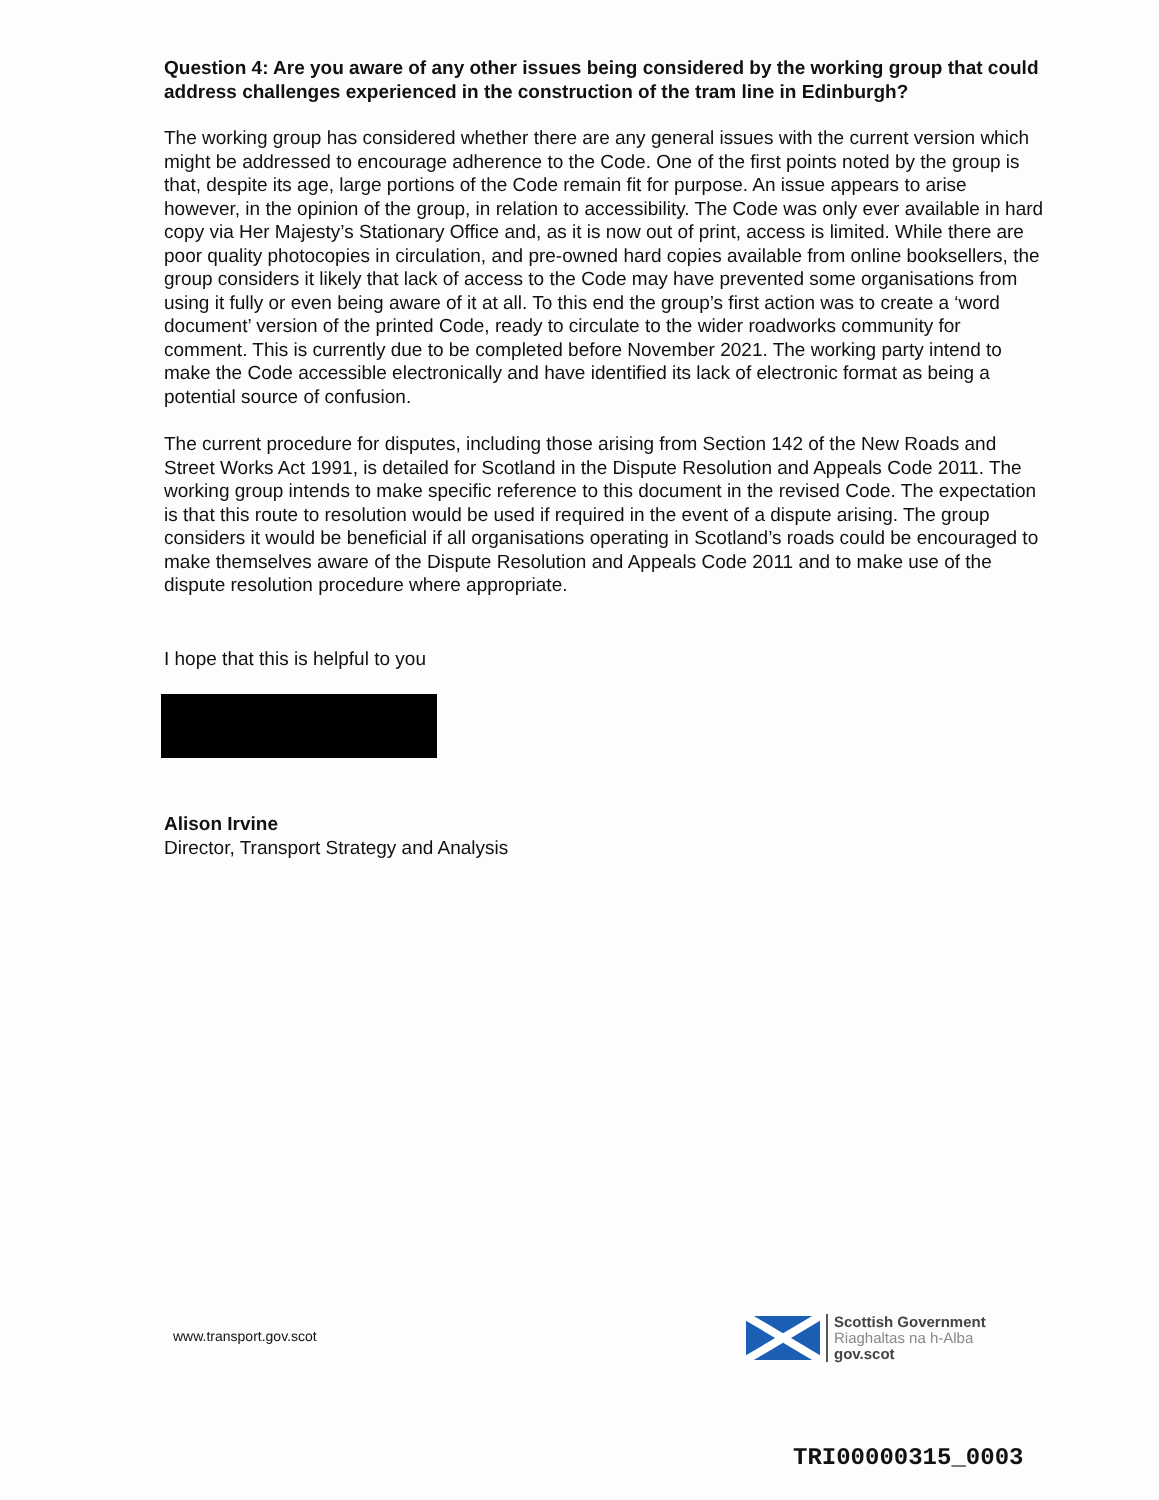Question 4: Are you aware of any other issues being considered by the working group that could address challenges experienced in the construction of the tram line in Edinburgh?
The working group has considered whether there are any general issues with the current version which might be addressed to encourage adherence to the Code. One of the first points noted by the group is that, despite its age, large portions of the Code remain fit for purpose. An issue appears to arise however, in the opinion of the group, in relation to accessibility. The Code was only ever available in hard copy via Her Majesty’s Stationary Office and, as it is now out of print, access is limited. While there are poor quality photocopies in circulation, and pre-owned hard copies available from online booksellers, the group considers it likely that lack of access to the Code may have prevented some organisations from using it fully or even being aware of it at all. To this end the group’s first action was to create a ‘word document’ version of the printed Code, ready to circulate to the wider roadworks community for comment. This is currently due to be completed before November 2021. The working party intend to make the Code accessible electronically and have identified its lack of electronic format as being a potential source of confusion.
The current procedure for disputes, including those arising from Section 142 of the New Roads and Street Works Act 1991, is detailed for Scotland in the Dispute Resolution and Appeals Code 2011. The working group intends to make specific reference to this document in the revised Code. The expectation is that this route to resolution would be used if required in the event of a dispute arising. The group considers it would be beneficial if all organisations operating in Scotland’s roads could be encouraged to make themselves aware of the Dispute Resolution and Appeals Code 2011 and to make use of the dispute resolution procedure where appropriate.
I hope that this is helpful to you
Alison Irvine
Director, Transport Strategy and Analysis
www.transport.gov.scot
Scottish Government
Riaghaltas na h-Alba
gov.scot
TRI00000315_0003